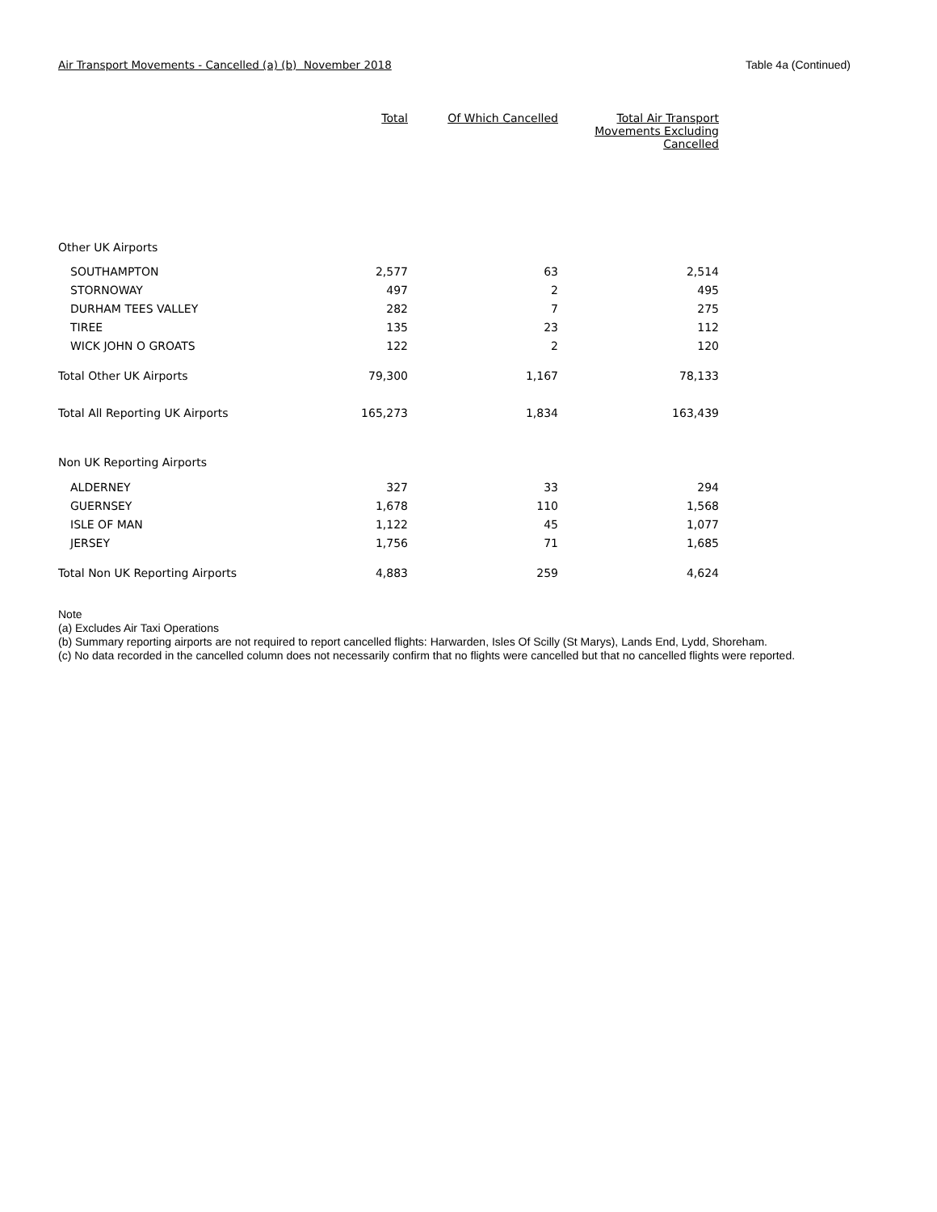Air Transport Movements - Cancelled (a) (b) November 2018 Table 4a (Continued)
| | Total | Of Which Cancelled | Total Air Transport Movements Excluding Cancelled |
| --- | --- | --- | --- |
| Other UK Airports | | | |
| SOUTHAMPTON | 2,577 | 63 | 2,514 |
| STORNOWAY | 497 | 2 | 495 |
| DURHAM TEES VALLEY | 282 | 7 | 275 |
| TIREE | 135 | 23 | 112 |
| WICK JOHN O GROATS | 122 | 2 | 120 |
| Total Other UK Airports | 79,300 | 1,167 | 78,133 |
| Total All Reporting UK Airports | 165,273 | 1,834 | 163,439 |
| Non UK Reporting Airports | | | |
| ALDERNEY | 327 | 33 | 294 |
| GUERNSEY | 1,678 | 110 | 1,568 |
| ISLE OF MAN | 1,122 | 45 | 1,077 |
| JERSEY | 1,756 | 71 | 1,685 |
| Total Non UK Reporting Airports | 4,883 | 259 | 4,624 |
Note
(a) Excludes Air Taxi Operations
(b) Summary reporting airports are not required to report cancelled flights: Harwarden, Isles Of Scilly (St Marys), Lands End, Lydd, Shoreham.
(c) No data recorded in the cancelled column does not necessarily confirm that no flights were cancelled but that no cancelled flights were reported.